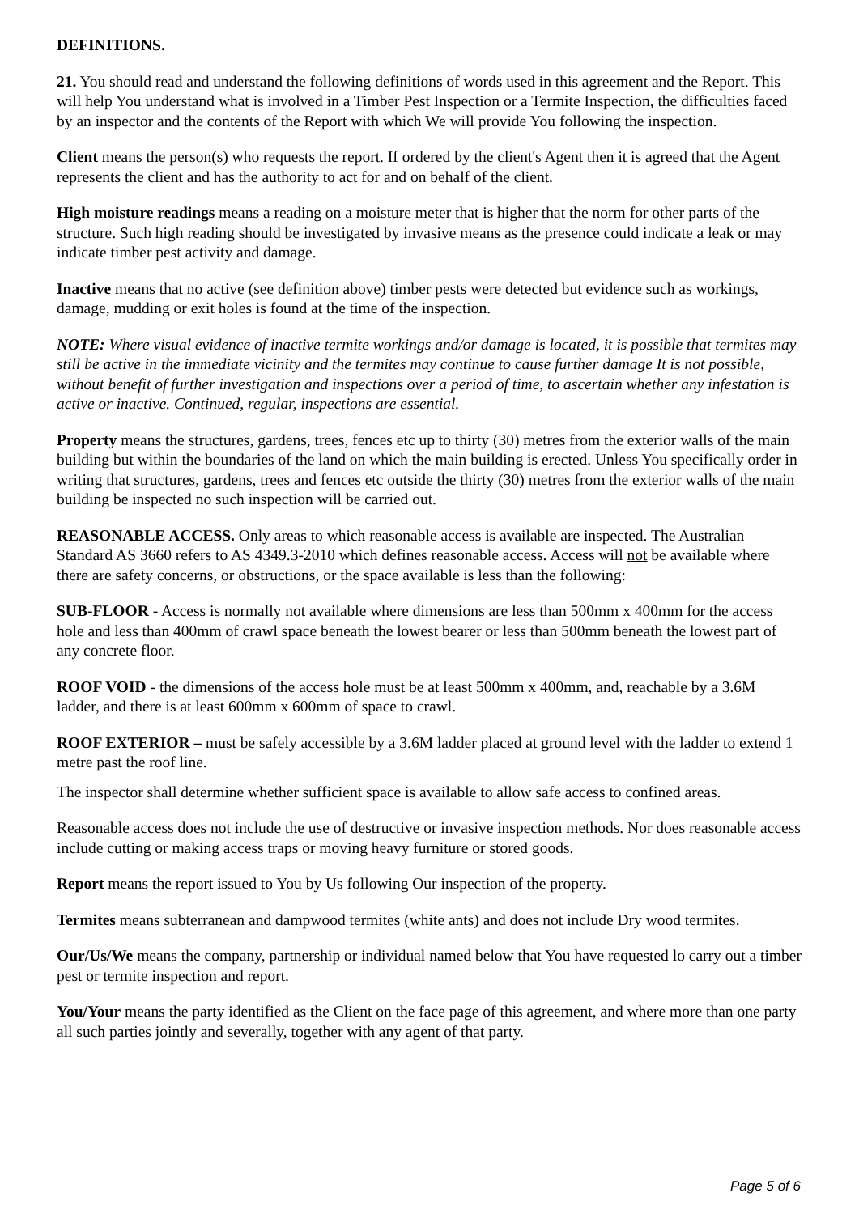DEFINITIONS.
21. You should read and understand the following definitions of words used in this agreement and the Report. This will help You understand what is involved in a Timber Pest Inspection or a Termite Inspection, the difficulties faced by an inspector and the contents of the Report with which We will provide You following the inspection.
Client means the person(s) who requests the report. If ordered by the client's Agent then it is agreed that the Agent represents the client and has the authority to act for and on behalf of the client.
High moisture readings means a reading on a moisture meter that is higher that the norm for other parts of the structure. Such high reading should be investigated by invasive means as the presence could indicate a leak or may indicate timber pest activity and damage.
Inactive means that no active (see definition above) timber pests were detected but evidence such as workings, damage, mudding or exit holes is found at the time of the inspection.
NOTE: Where visual evidence of inactive termite workings and/or damage is located, it is possible that termites may still be active in the immediate vicinity and the termites may continue to cause further damage It is not possible, without benefit of further investigation and inspections over a period of time, to ascertain whether any infestation is active or inactive. Continued, regular, inspections are essential.
Property means the structures, gardens, trees, fences etc up to thirty (30) metres from the exterior walls of the main building but within the boundaries of the land on which the main building is erected. Unless You specifically order in writing that structures, gardens, trees and fences etc outside the thirty (30) metres from the exterior walls of the main building be inspected no such inspection will be carried out.
REASONABLE ACCESS. Only areas to which reasonable access is available are inspected. The Australian Standard AS 3660 refers to AS 4349.3-2010 which defines reasonable access. Access will not be available where there are safety concerns, or obstructions, or the space available is less than the following:
SUB-FLOOR - Access is normally not available where dimensions are less than 500mm x 400mm for the access hole and less than 400mm of crawl space beneath the lowest bearer or less than 500mm beneath the lowest part of any concrete floor.
ROOF VOID - the dimensions of the access hole must be at least 500mm x 400mm, and, reachable by a 3.6M ladder, and there is at least 600mm x 600mm of space to crawl.
ROOF EXTERIOR – must be safely accessible by a 3.6M ladder placed at ground level with the ladder to extend 1 metre past the roof line.
The inspector shall determine whether sufficient space is available to allow safe access to confined areas.
Reasonable access does not include the use of destructive or invasive inspection methods. Nor does reasonable access include cutting or making access traps or moving heavy furniture or stored goods.
Report means the report issued to You by Us following Our inspection of the property.
Termites means subterranean and dampwood termites (white ants) and does not include Dry wood termites.
Our/Us/We means the company, partnership or individual named below that You have requested lo carry out a timber pest or termite inspection and report.
You/Your means the party identified as the Client on the face page of this agreement, and where more than one party all such parties jointly and severally, together with any agent of that party.
Page 5 of 6